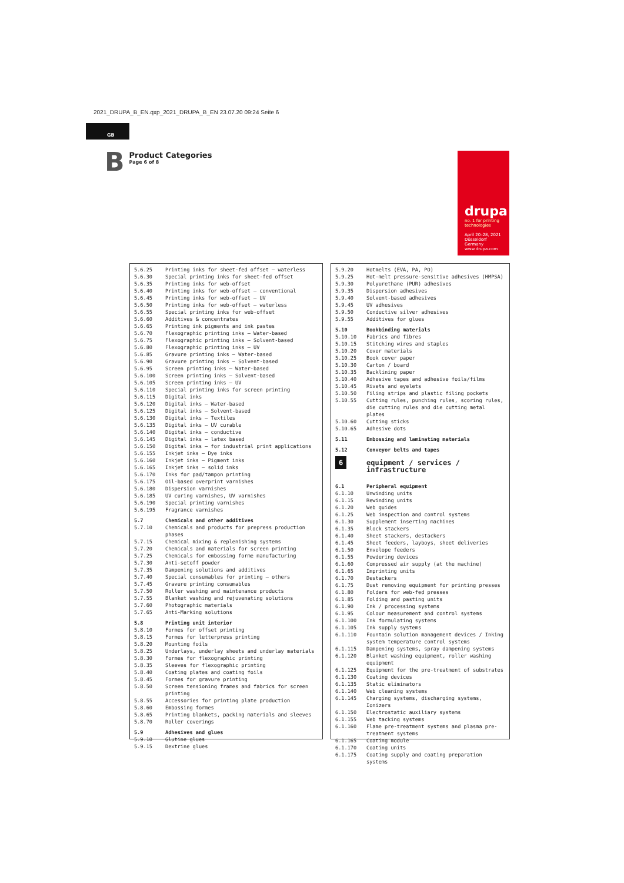2021_DRUPA_B_EN.qxp_2021_DRUPA_B_EN 23.07.20 09:24 Seite 6
GB
B
Product Categories
Page 6 of 8
drupa
no. 1 for printing technologies
April 20–28, 2021
Düsseldorf
Germany
www.drupa.com
| 5.6.25 | Printing inks for sheet-fed offset – waterless |
| 5.6.30 | Special printing inks for sheet-fed offset |
| 5.6.35 | Printing inks for web-offset |
| 5.6.40 | Printing inks for web-offset – conventional |
| 5.6.45 | Printing inks for web-offset – UV |
| 5.6.50 | Printing inks for web-offset – waterless |
| 5.6.55 | Special printing inks for web-offset |
| 5.6.60 | Additives & concentrates |
| 5.6.65 | Printing ink pigments and ink pastes |
| 5.6.70 | Flexographic printing inks – Water-based |
| 5.6.75 | Flexographic printing inks – Solvent-based |
| 5.6.80 | Flexographic printing inks – UV |
| 5.6.85 | Gravure printing inks – Water-based |
| 5.6.90 | Gravure printing inks – Solvent-based |
| 5.6.95 | Screen printing inks – Water-based |
| 5.6.100 | Screen printing inks – Solvent-based |
| 5.6.105 | Screen printing inks – UV |
| 5.6.110 | Special printing inks for screen printing |
| 5.6.115 | Digital inks |
| 5.6.120 | Digital inks – Water-based |
| 5.6.125 | Digital inks – Solvent-based |
| 5.6.130 | Digital inks – Textiles |
| 5.6.135 | Digital inks – UV curable |
| 5.6.140 | Digital inks – conductive |
| 5.6.145 | Digital inks – latex based |
| 5.6.150 | Digital inks – for industrial print applications |
| 5.6.155 | Inkjet inks – Dye inks |
| 5.6.160 | Inkjet inks – Pigment inks |
| 5.6.165 | Inkjet inks – solid inks |
| 5.6.170 | Inks for pad/tampon printing |
| 5.6.175 | Oil-based overprint varnishes |
| 5.6.180 | Dispersion varnishes |
| 5.6.185 | UV curing varnishes, UV varnishes |
| 5.6.190 | Special printing varnishes |
| 5.6.195 | Fragrance varnishes |
| 5.7 | Chemicals and other additives |
| 5.7.10 | Chemicals and products for prepress production phases |
| 5.7.15 | Chemical mixing & replenishing systems |
| 5.7.20 | Chemicals and materials for screen printing |
| 5.7.25 | Chemicals for embossing forme manufacturing |
| 5.7.30 | Anti-setoff powder |
| 5.7.35 | Dampening solutions and additives |
| 5.7.40 | Special consumables for printing – others |
| 5.7.45 | Gravure printing consumables |
| 5.7.50 | Roller washing and maintenance products |
| 5.7.55 | Blanket washing and rejuvenating solutions |
| 5.7.60 | Photographic materials |
| 5.7.65 | Anti-Marking solutions |
| 5.8 | Printing unit interior |
| 5.8.10 | Formes for offset printing |
| 5.8.15 | Formes for letterpress printing |
| 5.8.20 | Mounting foils |
| 5.8.25 | Underlays, underlay sheets and underlay materials |
| 5.8.30 | Formes for flexographic printing |
| 5.8.35 | Sleeves for flexographic printing |
| 5.8.40 | Coating plates and coating foils |
| 5.8.45 | Formes for gravure printing |
| 5.8.50 | Screen tensioning frames and fabrics for screen printing |
| 5.8.55 | Accessories for printing plate production |
| 5.8.60 | Embossing formes |
| 5.8.65 | Printing blankets, packing materials and sleeves |
| 5.8.70 | Roller coverings |
| 5.9 | Adhesives and glues |
| 5.9.10 | Glutine glues |
| 5.9.15 | Dextrine glues |
| 5.9.20 | Hotmelts (EVA, PA, PO) |
| 5.9.25 | Hot-melt pressure-sensitive adhesives (HMPSA) |
| 5.9.30 | Polyurethane (PUR) adhesives |
| 5.9.35 | Dispersion adhesives |
| 5.9.40 | Solvent-based adhesives |
| 5.9.45 | UV adhesives |
| 5.9.50 | Conductive silver adhesives |
| 5.9.55 | Additives for glues |
| 5.10 | Bookbinding materials |
| 5.10.10 | Fabrics and fibres |
| 5.10.15 | Stitching wires and staples |
| 5.10.20 | Cover materials |
| 5.10.25 | Book cover paper |
| 5.10.30 | Carton / board |
| 5.10.35 | Backlining paper |
| 5.10.40 | Adhesive tapes and adhesive foils/films |
| 5.10.45 | Rivets and eyelets |
| 5.10.50 | Filing strips and plastic filing pockets |
| 5.10.55 | Cutting rules, punching rules, scoring rules, die cutting rules and die cutting metal plates |
| 5.10.60 | Cutting sticks |
| 5.10.65 | Adhesive dots |
| 5.11 | Embossing and laminating materials |
| 5.12 | Conveyor belts and tapes |
| 6 | equipment / services / infrastructure |
| 6.1 | Peripheral equipment |
| 6.1.10 | Unwinding units |
| 6.1.15 | Rewinding units |
| 6.1.20 | Web guides |
| 6.1.25 | Web inspection and control systems |
| 6.1.30 | Supplement inserting machines |
| 6.1.35 | Block stackers |
| 6.1.40 | Sheet stackers, destackers |
| 6.1.45 | Sheet feeders, layboys, sheet deliveries |
| 6.1.50 | Envelope feeders |
| 6.1.55 | Powdering devices |
| 6.1.60 | Compressed air supply (at the machine) |
| 6.1.65 | Imprinting units |
| 6.1.70 | Destackers |
| 6.1.75 | Dust removing equipment for printing presses |
| 6.1.80 | Folders for web-fed presses |
| 6.1.85 | Folding and pasting units |
| 6.1.90 | Ink / processing systems |
| 6.1.95 | Colour measurement and control systems |
| 6.1.100 | Ink formulating systems |
| 6.1.105 | Ink supply systems |
| 6.1.110 | Fountain solution management devices / Inking system temperature control systems |
| 6.1.115 | Dampening systems, spray dampening systems |
| 6.1.120 | Blanket washing equipment, roller washing equipment |
| 6.1.125 | Equipment for the pre-treatment of substrates |
| 6.1.130 | Coating devices |
| 6.1.135 | Static eliminators |
| 6.1.140 | Web cleaning systems |
| 6.1.145 | Charging systems, discharging systems, Ionizers |
| 6.1.150 | Electrostatic auxiliary systems |
| 6.1.155 | Web tacking systems |
| 6.1.160 | Flame pre-treatment systems and plasma pre-treatment systems |
| 6.1.165 | Coating module |
| 6.1.170 | Coating units |
| 6.1.175 | Coating supply and coating preparation systems |